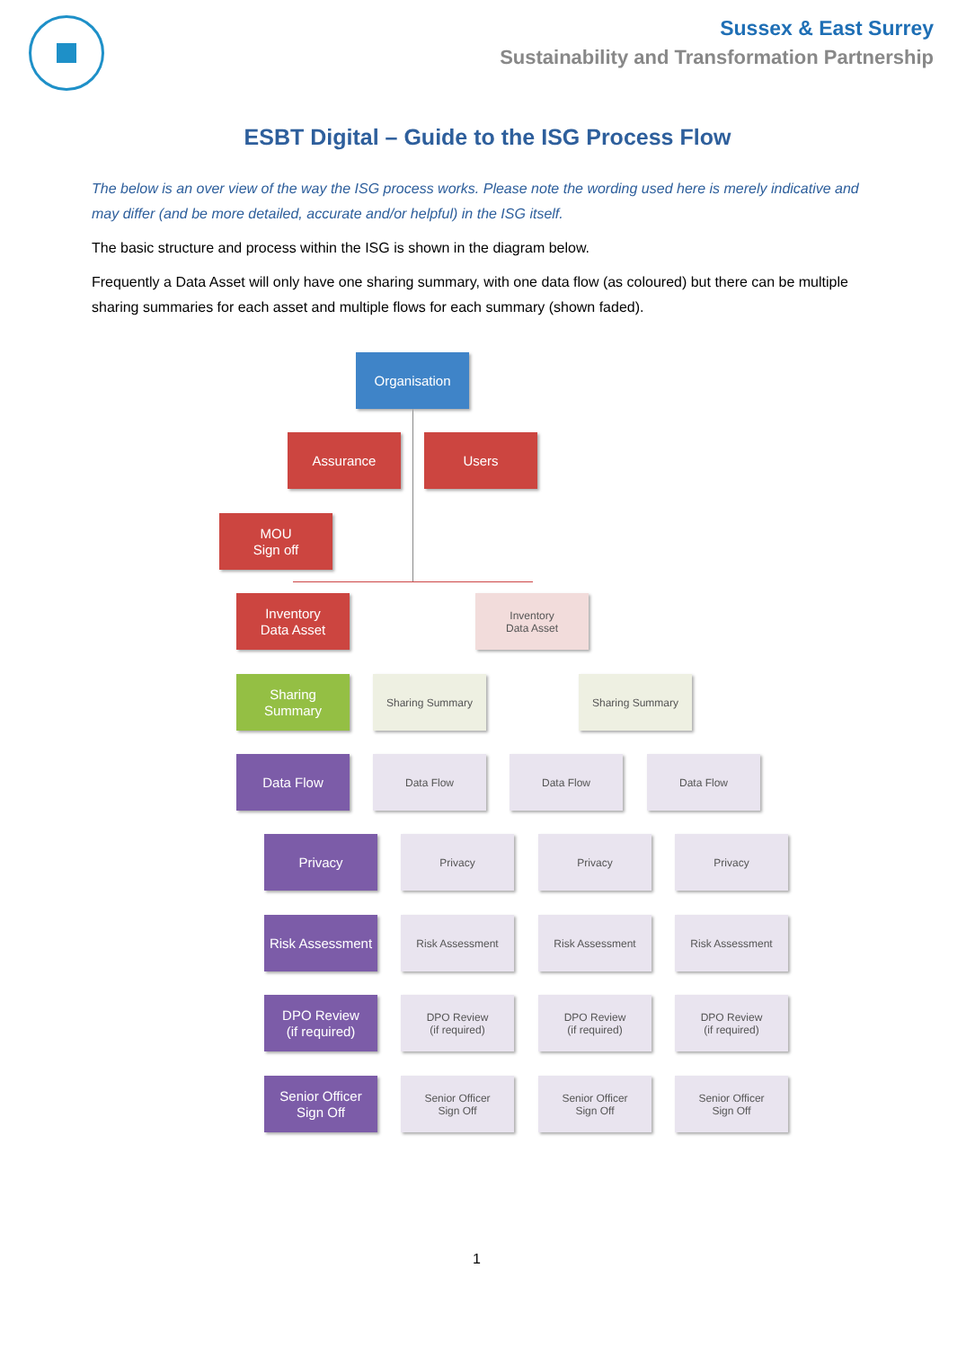Sussex & East Surrey
Sustainability and Transformation Partnership
ESBT Digital – Guide to the ISG Process Flow
The below is an over view of the way the ISG process works. Please note the wording used here is merely indicative and may differ (and be more detailed, accurate and/or helpful) in the ISG itself.
The basic structure and process within the ISG is shown in the diagram below.
Frequently a Data Asset will only have one sharing summary, with one data flow (as coloured) but there can be multiple sharing summaries for each asset and multiple flows for each summary (shown faded).
Organisation
Assurance Users
MOU
Sign off
Inventory
Data Asset
Inventory
Data Asset
Sharing
Summary
Sharing Summary Sharing Summary
Data Flow Data Flow Data Flow Data Flow
Privacy Privacy Privacy Privacy
Risk Assessment
Risk Assessment Risk Assessment Risk Assessment
DPO Review
(if required)
DPO Review
(if required)
DPO Review
(if required)
DPO Review
(if required)
Senior Officer
Sign Off
Senior Officer
Sign Off
Senior Officer
Sign Off
Senior Officer
Sign Off
1